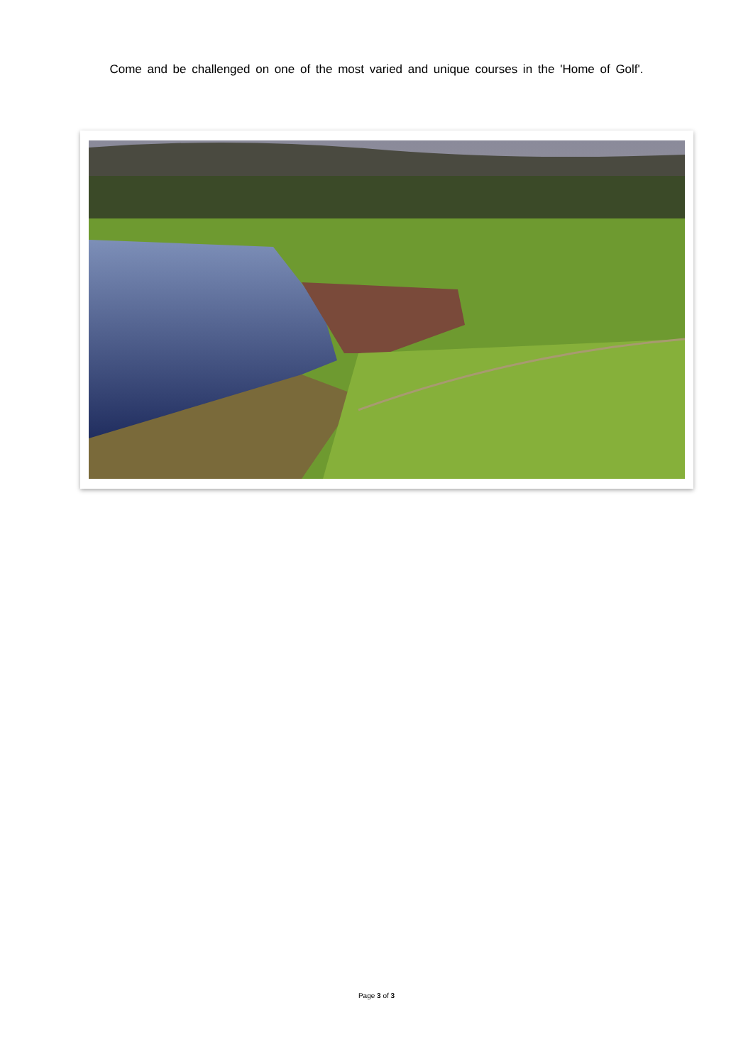Come and be challenged on one of the most varied and unique courses in the 'Home of Golf'.
Page 3 of 3